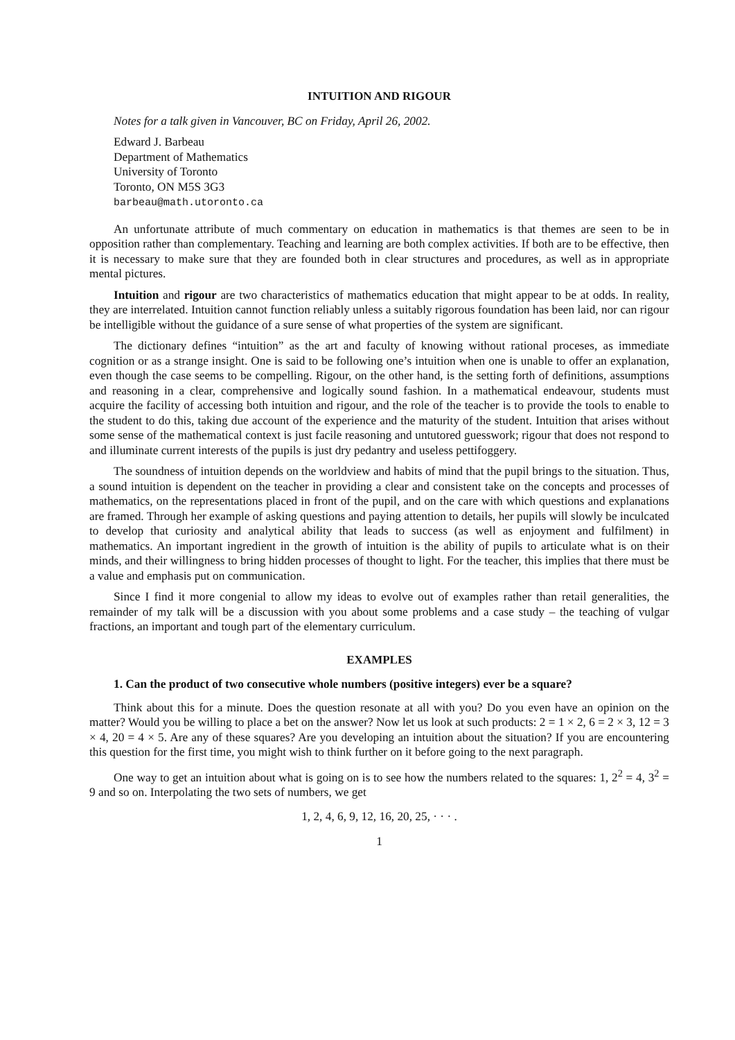INTUITION AND RIGOUR
Notes for a talk given in Vancouver, BC on Friday, April 26, 2002.
Edward J. Barbeau
Department of Mathematics
University of Toronto
Toronto, ON M5S 3G3
barbeau@math.utoronto.ca
An unfortunate attribute of much commentary on education in mathematics is that themes are seen to be in opposition rather than complementary. Teaching and learning are both complex activities. If both are to be effective, then it is necessary to make sure that they are founded both in clear structures and procedures, as well as in appropriate mental pictures.
Intuition and rigour are two characteristics of mathematics education that might appear to be at odds. In reality, they are interrelated. Intuition cannot function reliably unless a suitably rigorous foundation has been laid, nor can rigour be intelligible without the guidance of a sure sense of what properties of the system are significant.
The dictionary defines “intuition” as the art and faculty of knowing without rational proceses, as immediate cognition or as a strange insight. One is said to be following one’s intuition when one is unable to offer an explanation, even though the case seems to be compelling. Rigour, on the other hand, is the setting forth of definitions, assumptions and reasoning in a clear, comprehensive and logically sound fashion. In a mathematical endeavour, students must acquire the facility of accessing both intuition and rigour, and the role of the teacher is to provide the tools to enable to the student to do this, taking due account of the experience and the maturity of the student. Intuition that arises without some sense of the mathematical context is just facile reasoning and untutored guesswork; rigour that does not respond to and illuminate current interests of the pupils is just dry pedantry and useless pettifoggery.
The soundness of intuition depends on the worldview and habits of mind that the pupil brings to the situation. Thus, a sound intuition is dependent on the teacher in providing a clear and consistent take on the concepts and processes of mathematics, on the representations placed in front of the pupil, and on the care with which questions and explanations are framed. Through her example of asking questions and paying attention to details, her pupils will slowly be inculcated to develop that curiosity and analytical ability that leads to success (as well as enjoyment and fulfilment) in mathematics. An important ingredient in the growth of intuition is the ability of pupils to articulate what is on their minds, and their willingness to bring hidden processes of thought to light. For the teacher, this implies that there must be a value and emphasis put on communication.
Since I find it more congenial to allow my ideas to evolve out of examples rather than retail generalities, the remainder of my talk will be a discussion with you about some problems and a case study – the teaching of vulgar fractions, an important and tough part of the elementary curriculum.
EXAMPLES
1. Can the product of two consecutive whole numbers (positive integers) ever be a square?
Think about this for a minute. Does the question resonate at all with you? Do you even have an opinion on the matter? Would you be willing to place a bet on the answer? Now let us look at such products: 2 = 1 × 2, 6 = 2 × 3, 12 = 3 × 4, 20 = 4 × 5. Are any of these squares? Are you developing an intuition about the situation? If you are encountering this question for the first time, you might wish to think further on it before going to the next paragraph.
One way to get an intuition about what is going on is to see how the numbers related to the squares: 1, 2<sup>2</sup> = 4, 3<sup>2</sup> = 9 and so on. Interpolating the two sets of numbers, we get
1, 2, 4, 6, 9, 12, 16, 20, 25, · · · .
1